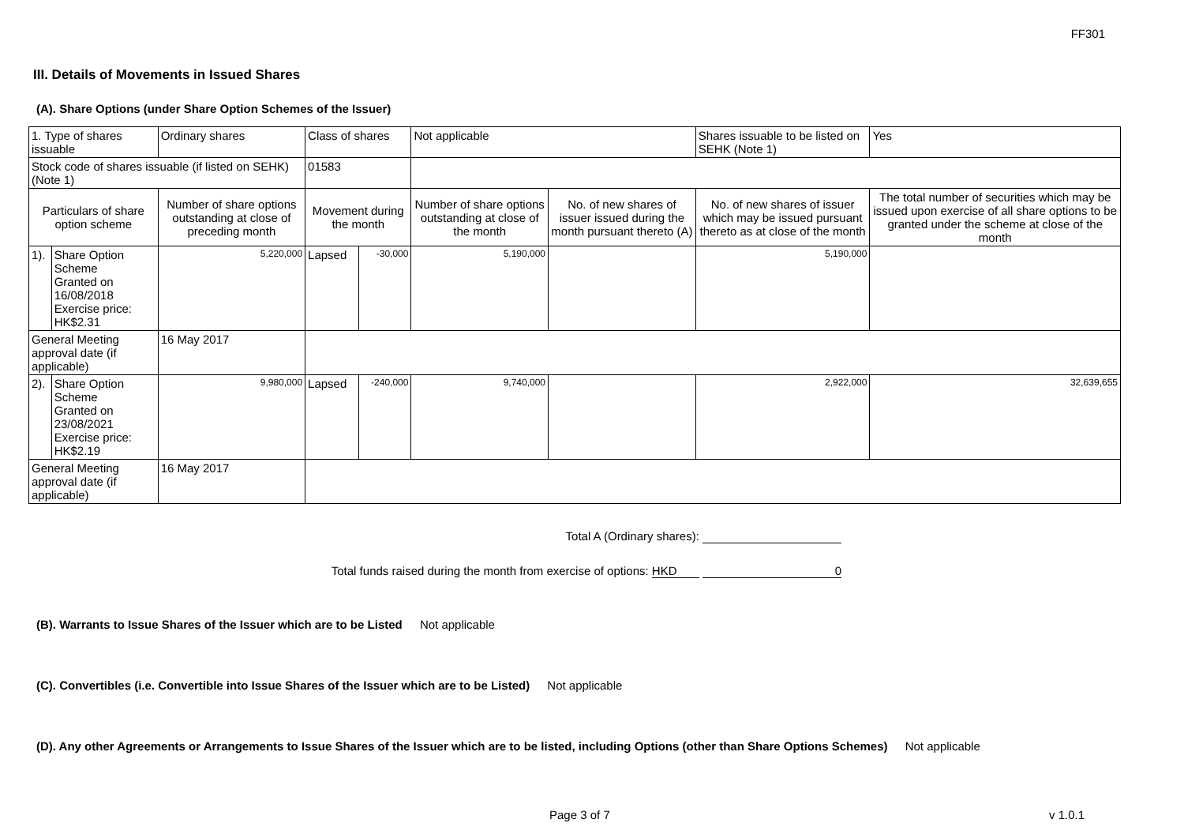FF301
III. Details of Movements in Issued Shares
(A). Share Options (under Share Option Schemes of the Issuer)
| 1. Type of shares issuable | | Ordinary shares | Class of shares | | Not applicable | | Shares issuable to be listed on SEHK (Note 1) | | Yes |
| Stock code of shares issuable (if listed on SEHK) (Note 1) | | | 01583 | | | | | | |
| Particulars of share option scheme | | Number of share options outstanding at close of preceding month | Movement during the month | | Number of share options outstanding at close of the month | No. of new shares of issuer issued during the month pursuant thereto (A) | No. of new shares of issuer which may be issued pursuant thereto as at close of the month | The total number of securities which may be issued upon exercise of all share options to be granted under the scheme at close of the month | |
| 1). | Share Option Scheme Granted on 16/08/2018 Exercise price: HK$2.31 | 5,220,000 | Lapsed | -30,000 | 5,190,000 | | 5,190,000 | | |
| General Meeting approval date (if applicable) | | 16 May 2017 | | | | | | | |
| 2). | Share Option Scheme Granted on 23/08/2021 Exercise price: HK$2.19 | 9,980,000 | Lapsed | -240,000 | 9,740,000 | | 2,922,000 | 32,639,655 | |
| General Meeting approval date (if applicable) | | 16 May 2017 | | | | | | | |
Total A (Ordinary shares):
Total funds raised during the month from exercise of options: HKD 0
(B). Warrants to Issue Shares of the Issuer which are to be Listed Not applicable
(C). Convertibles (i.e. Convertible into Issue Shares of the Issuer which are to be Listed) Not applicable
(D). Any other Agreements or Arrangements to Issue Shares of the Issuer which are to be listed, including Options (other than Share Options Schemes) Not applicable
Page 3 of 7 v 1.0.1